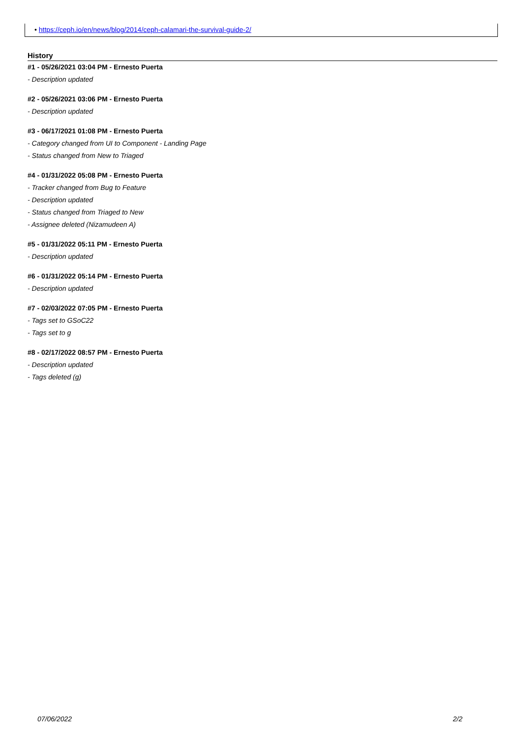• https://ceph.io/en/news/blog/2014/ceph-calamari-the-survival-guide-2/
History
#1 - 05/26/2021 03:04 PM - Ernesto Puerta
- Description updated
#2 - 05/26/2021 03:06 PM - Ernesto Puerta
- Description updated
#3 - 06/17/2021 01:08 PM - Ernesto Puerta
- Category changed from UI to Component - Landing Page
- Status changed from New to Triaged
#4 - 01/31/2022 05:08 PM - Ernesto Puerta
- Tracker changed from Bug to Feature
- Description updated
- Status changed from Triaged to New
- Assignee deleted (Nizamudeen A)
#5 - 01/31/2022 05:11 PM - Ernesto Puerta
- Description updated
#6 - 01/31/2022 05:14 PM - Ernesto Puerta
- Description updated
#7 - 02/03/2022 07:05 PM - Ernesto Puerta
- Tags set to GSoC22
- Tags set to g
#8 - 02/17/2022 08:57 PM - Ernesto Puerta
- Description updated
- Tags deleted (g)
07/06/2022 2/2